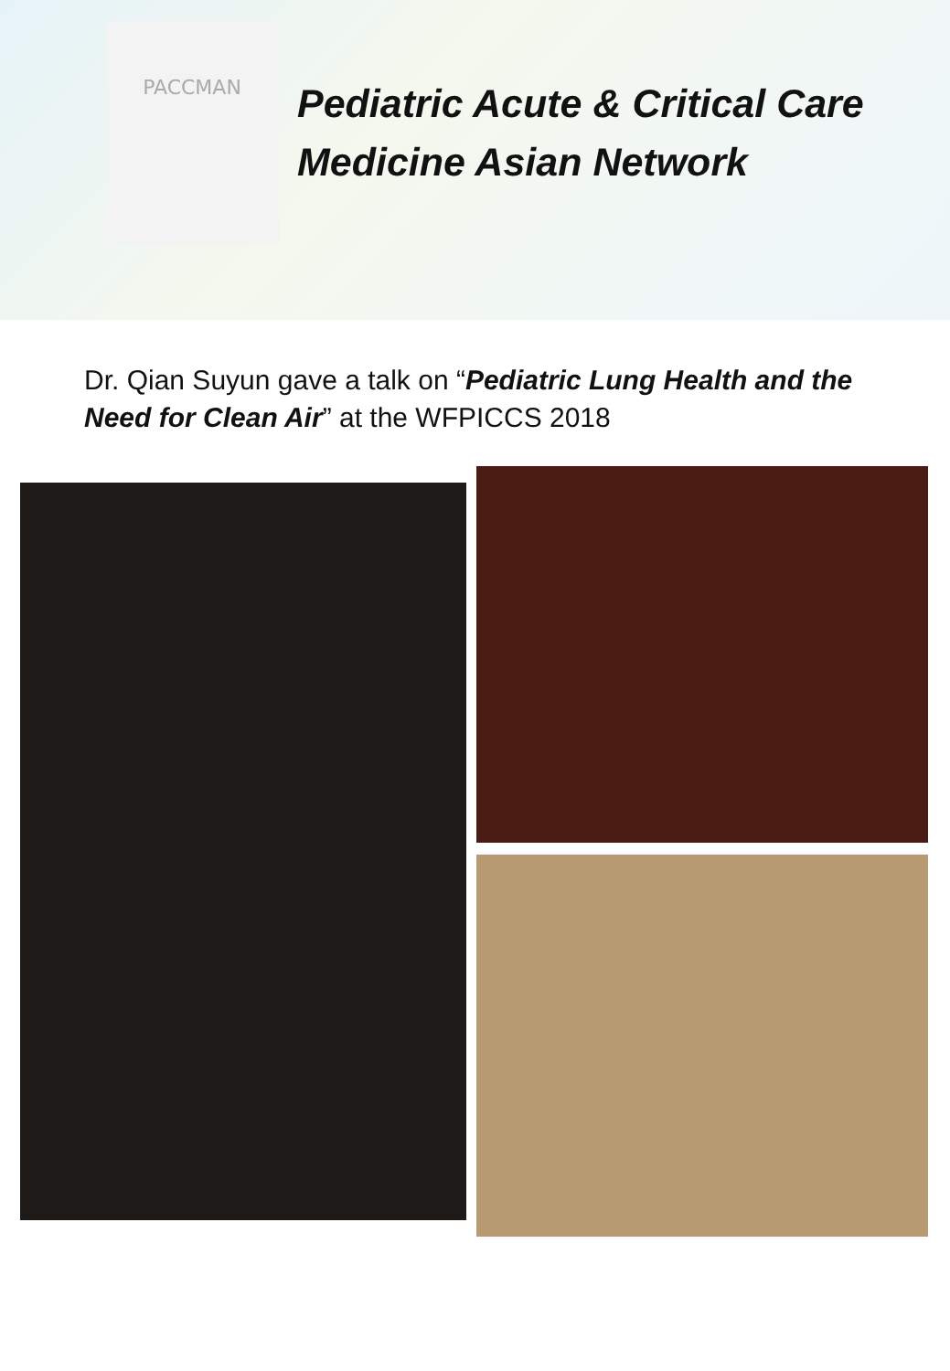PACCMAN
Pediatric Acute & Critical Care
Medicine Asian Network
Dr. Qian Suyun gave a talk on “Pediatric Lung Health and the Need for Clean Air” at the WFPICCS 2018